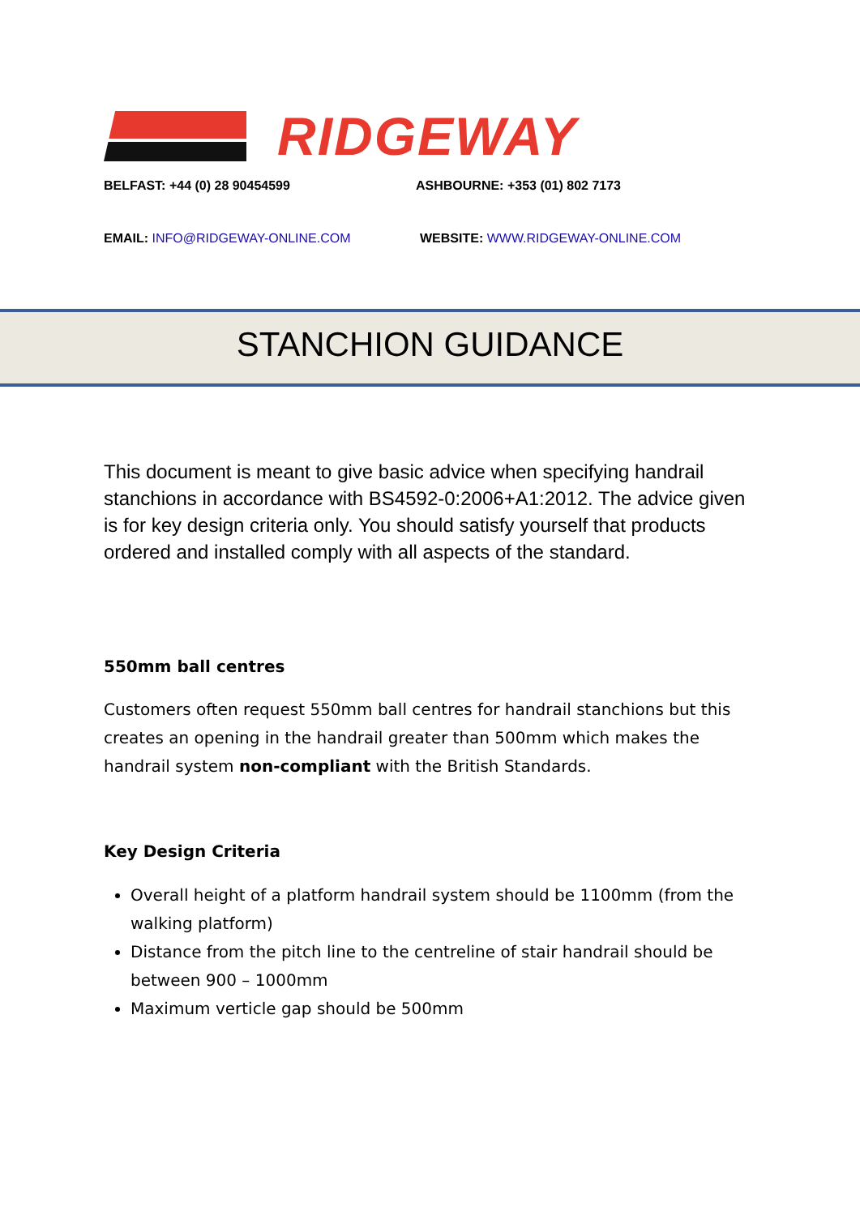RIDGEWAY
BELFAST: +44 (0) 28 90454599 ASHBOURNE: +353 (01) 802 7173
EMAIL: INFO@RIDGEWAY-ONLINE.COM WEBSITE: WWW.RIDGEWAY-ONLINE.COM
STANCHION GUIDANCE
This document is meant to give basic advice when specifying handrail stanchions in accordance with BS4592-0:2006+A1:2012. The advice given is for key design criteria only. You should satisfy yourself that products ordered and installed comply with all aspects of the standard.
550mm ball centres
Customers often request 550mm ball centres for handrail stanchions but this creates an opening in the handrail greater than 500mm which makes the handrail system non-compliant with the British Standards.
Key Design Criteria
Overall height of a platform handrail system should be 1100mm (from the walking platform)
Distance from the pitch line to the centreline of stair handrail should be between 900 – 1000mm
Maximum verticle gap should be 500mm